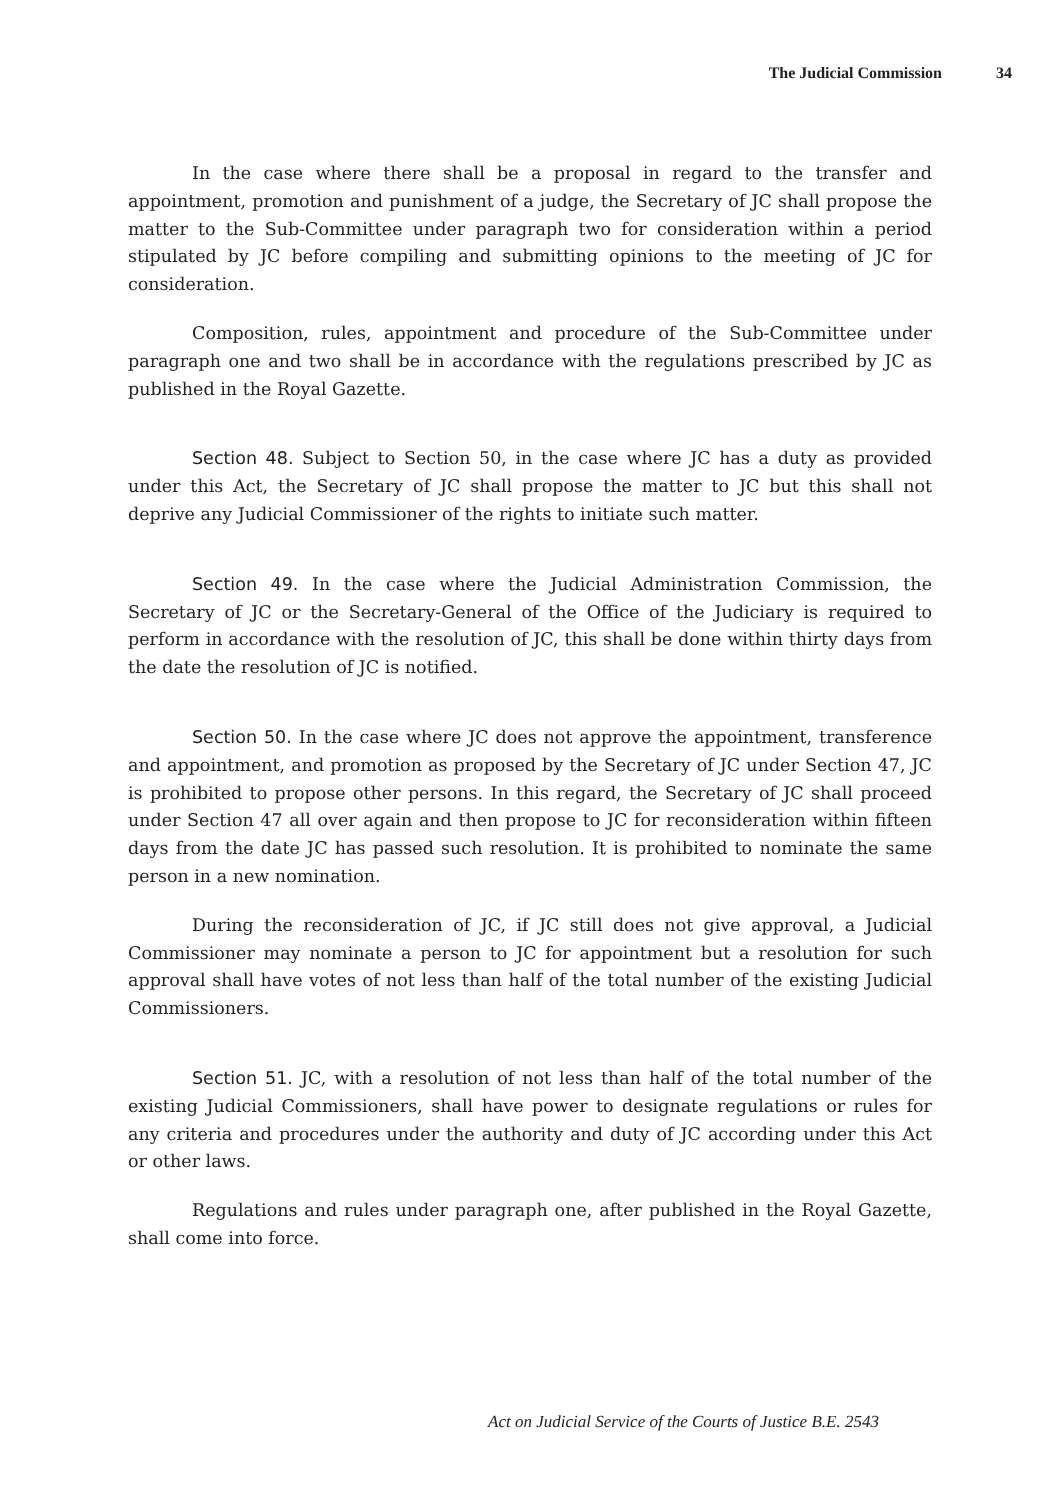The Judicial Commission 34
In the case where there shall be a proposal in regard to the transfer and appointment, promotion and punishment of a judge, the Secretary of JC shall propose the matter to the Sub-Committee under paragraph two for consideration within a period stipulated by JC before compiling and submitting opinions to the meeting of JC for consideration.
Composition, rules, appointment and procedure of the Sub-Committee under paragraph one and two shall be in accordance with the regulations prescribed by JC as published in the Royal Gazette.
Section 48. Subject to Section 50, in the case where JC has a duty as provided under this Act, the Secretary of JC shall propose the matter to JC but this shall not deprive any Judicial Commissioner of the rights to initiate such matter.
Section 49. In the case where the Judicial Administration Commission, the Secretary of JC or the Secretary-General of the Office of the Judiciary is required to perform in accordance with the resolution of JC, this shall be done within thirty days from the date the resolution of JC is notified.
Section 50. In the case where JC does not approve the appointment, transference and appointment, and promotion as proposed by the Secretary of JC under Section 47, JC is prohibited to propose other persons. In this regard, the Secretary of JC shall proceed under Section 47 all over again and then propose to JC for reconsideration within fifteen days from the date JC has passed such resolution. It is prohibited to nominate the same person in a new nomination.
During the reconsideration of JC, if JC still does not give approval, a Judicial Commissioner may nominate a person to JC for appointment but a resolution for such approval shall have votes of not less than half of the total number of the existing Judicial Commissioners.
Section 51. JC, with a resolution of not less than half of the total number of the existing Judicial Commissioners, shall have power to designate regulations or rules for any criteria and procedures under the authority and duty of JC according under this Act or other laws.
Regulations and rules under paragraph one, after published in the Royal Gazette, shall come into force.
Act on Judicial Service of the Courts of Justice B.E. 2543